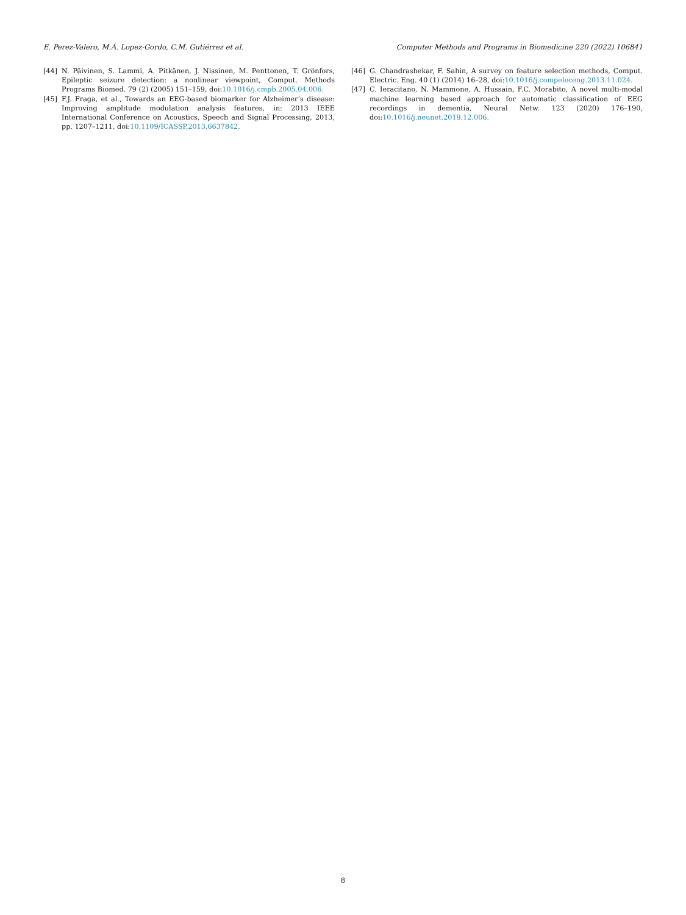E. Perez-Valero, M.Á. Lopez-Gordo, C.M. Gutiérrez et al. Computer Methods and Programs in Biomedicine 220 (2022) 106841
[44] N. Päivinen, S. Lammi, A. Pitkänen, J. Nissinen, M. Penttonen, T. Grönfors, Epileptic seizure detection: a nonlinear viewpoint, Comput. Methods Programs Biomed. 79 (2) (2005) 151–159, doi:10.1016/j.cmpb.2005.04.006.
[45] F.J. Fraga, et al., Towards an EEG-based biomarker for Alzheimer’s disease: Improving amplitude modulation analysis features, in: 2013 IEEE International Conference on Acoustics, Speech and Signal Processing, 2013, pp. 1207–1211, doi:10.1109/ICASSP.2013.6637842.
[46] G. Chandrashekar, F. Sahin, A survey on feature selection methods, Comput. Electric. Eng. 40 (1) (2014) 16–28, doi:10.1016/j.compeleceng.2013.11.024.
[47] C. Ieracitano, N. Mammone, A. Hussain, F.C. Morabito, A novel multi-modal machine learning based approach for automatic classification of EEG recordings in dementia, Neural Netw. 123 (2020) 176–190, doi:10.1016/j.neunet.2019.12.006.
8